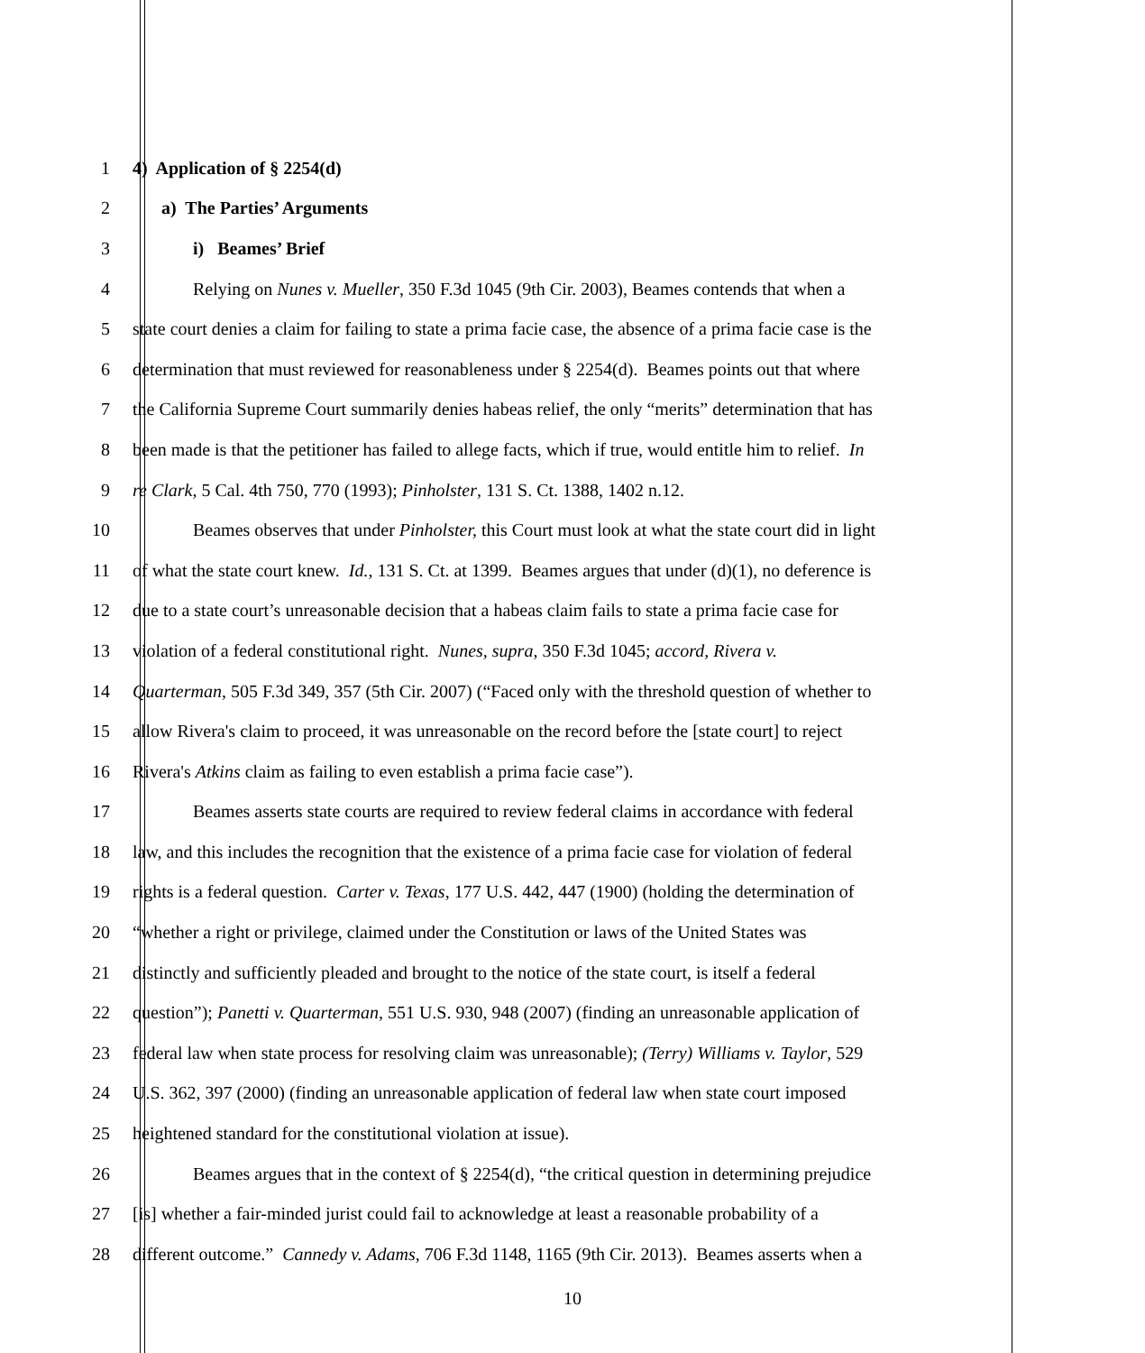1 4) Application of § 2254(d)
2 a) The Parties’ Arguments
3 i) Beames’ Brief
4 Relying on Nunes v. Mueller, 350 F.3d 1045 (9th Cir. 2003), Beames contends that when a
5 state court denies a claim for failing to state a prima facie case, the absence of a prima facie case is the
6 determination that must reviewed for reasonableness under § 2254(d). Beames points out that where
7 the California Supreme Court summarily denies habeas relief, the only “merits” determination that has
8 been made is that the petitioner has failed to allege facts, which if true, would entitle him to relief. In
9 re Clark, 5 Cal. 4th 750, 770 (1993); Pinholster, 131 S. Ct. 1388, 1402 n.12.
10 Beames observes that under Pinholster, this Court must look at what the state court did in light
11 of what the state court knew. Id., 131 S. Ct. at 1399. Beames argues that under (d)(1), no deference is
12 due to a state court’s unreasonable decision that a habeas claim fails to state a prima facie case for
13 violation of a federal constitutional right. Nunes, supra, 350 F.3d 1045; accord, Rivera v.
14 Quarterman, 505 F.3d 349, 357 (5th Cir. 2007) (“Faced only with the threshold question of whether to
15 allow Rivera's claim to proceed, it was unreasonable on the record before the [state court] to reject
16 Rivera's Atkins claim as failing to even establish a prima facie case”).
17 Beames asserts state courts are required to review federal claims in accordance with federal
18 law, and this includes the recognition that the existence of a prima facie case for violation of federal
19 rights is a federal question. Carter v. Texas, 177 U.S. 442, 447 (1900) (holding the determination of
20 “whether a right or privilege, claimed under the Constitution or laws of the United States was
21 distinctly and sufficiently pleaded and brought to the notice of the state court, is itself a federal
22 question”); Panetti v. Quarterman, 551 U.S. 930, 948 (2007) (finding an unreasonable application of
23 federal law when state process for resolving claim was unreasonable); (Terry) Williams v. Taylor, 529
24 U.S. 362, 397 (2000) (finding an unreasonable application of federal law when state court imposed
25 heightened standard for the constitutional violation at issue).
26 Beames argues that in the context of § 2254(d), “the critical question in determining prejudice
27 [is] whether a fair-minded jurist could fail to acknowledge at least a reasonable probability of a
28 different outcome.” Cannedy v. Adams, 706 F.3d 1148, 1165 (9th Cir. 2013). Beames asserts when a
10